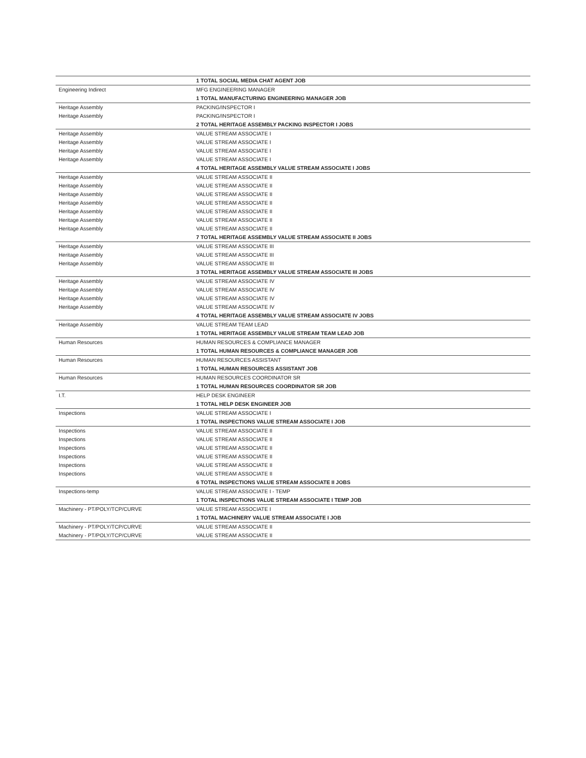| | 1 TOTAL SOCIAL MEDIA CHAT AGENT JOB |
| Engineering Indirect | MFG ENGINEERING MANAGER |
| | 1 TOTAL MANUFACTURING ENGINEERING MANAGER JOB |
| Heritage Assembly | PACKING/INSPECTOR I |
| Heritage Assembly | PACKING/INSPECTOR I |
| | 2 TOTAL HERITAGE ASSEMBLY PACKING INSPECTOR I JOBS |
| Heritage Assembly | VALUE STREAM ASSOCIATE I |
| Heritage Assembly | VALUE STREAM ASSOCIATE I |
| Heritage Assembly | VALUE STREAM ASSOCIATE I |
| Heritage Assembly | VALUE STREAM ASSOCIATE I |
| | 4 TOTAL HERITAGE ASSEMBLY VALUE STREAM ASSOCIATE I JOBS |
| Heritage Assembly | VALUE STREAM ASSOCIATE II |
| Heritage Assembly | VALUE STREAM ASSOCIATE II |
| Heritage Assembly | VALUE STREAM ASSOCIATE II |
| Heritage Assembly | VALUE STREAM ASSOCIATE II |
| Heritage Assembly | VALUE STREAM ASSOCIATE II |
| Heritage Assembly | VALUE STREAM ASSOCIATE II |
| Heritage Assembly | VALUE STREAM ASSOCIATE II |
| | 7 TOTAL HERITAGE ASSEMBLY VALUE STREAM ASSOCIATE II JOBS |
| Heritage Assembly | VALUE STREAM ASSOCIATE III |
| Heritage Assembly | VALUE STREAM ASSOCIATE III |
| Heritage Assembly | VALUE STREAM ASSOCIATE III |
| | 3 TOTAL HERITAGE ASSEMBLY VALUE STREAM ASSOCIATE III JOBS |
| Heritage Assembly | VALUE STREAM ASSOCIATE IV |
| Heritage Assembly | VALUE STREAM ASSOCIATE IV |
| Heritage Assembly | VALUE STREAM ASSOCIATE IV |
| Heritage Assembly | VALUE STREAM ASSOCIATE IV |
| | 4 TOTAL HERITAGE ASSEMBLY VALUE STREAM ASSOCIATE IV JOBS |
| Heritage Assembly | VALUE STREAM TEAM LEAD |
| | 1 TOTAL HERITAGE ASSEMBLY VALUE STREAM TEAM LEAD JOB |
| Human Resources | HUMAN RESOURCES & COMPLIANCE MANAGER |
| | 1 TOTAL HUMAN RESOURCES & COMPLIANCE MANAGER JOB |
| Human Resources | HUMAN RESOURCES ASSISTANT |
| | 1 TOTAL HUMAN RESOURCES ASSISTANT JOB |
| Human Resources | HUMAN RESOURCES COORDINATOR SR |
| | 1 TOTAL HUMAN RESOURCES COORDINATOR SR JOB |
| I.T. | HELP DESK ENGINEER |
| | 1 TOTAL HELP DESK ENGINEER JOB |
| Inspections | VALUE STREAM ASSOCIATE I |
| | 1 TOTAL INSPECTIONS VALUE STREAM ASSOCIATE I JOB |
| Inspections | VALUE STREAM ASSOCIATE II |
| Inspections | VALUE STREAM ASSOCIATE II |
| Inspections | VALUE STREAM ASSOCIATE II |
| Inspections | VALUE STREAM ASSOCIATE II |
| Inspections | VALUE STREAM ASSOCIATE II |
| Inspections | VALUE STREAM ASSOCIATE II |
| | 6 TOTAL INSPECTIONS VALUE STREAM ASSOCIATE II JOBS |
| Inspections-temp | VALUE STREAM ASSOCIATE I - TEMP |
| | 1 TOTAL INSPECTIONS VALUE STREAM ASSOCIATE I TEMP JOB |
| Machinery - PT/POLY/TCP/CURVE | VALUE STREAM ASSOCIATE I |
| | 1 TOTAL MACHINERY VALUE STREAM ASSOCIATE I JOB |
| Machinery - PT/POLY/TCP/CURVE | VALUE STREAM ASSOCIATE II |
| Machinery - PT/POLY/TCP/CURVE | VALUE STREAM ASSOCIATE II |